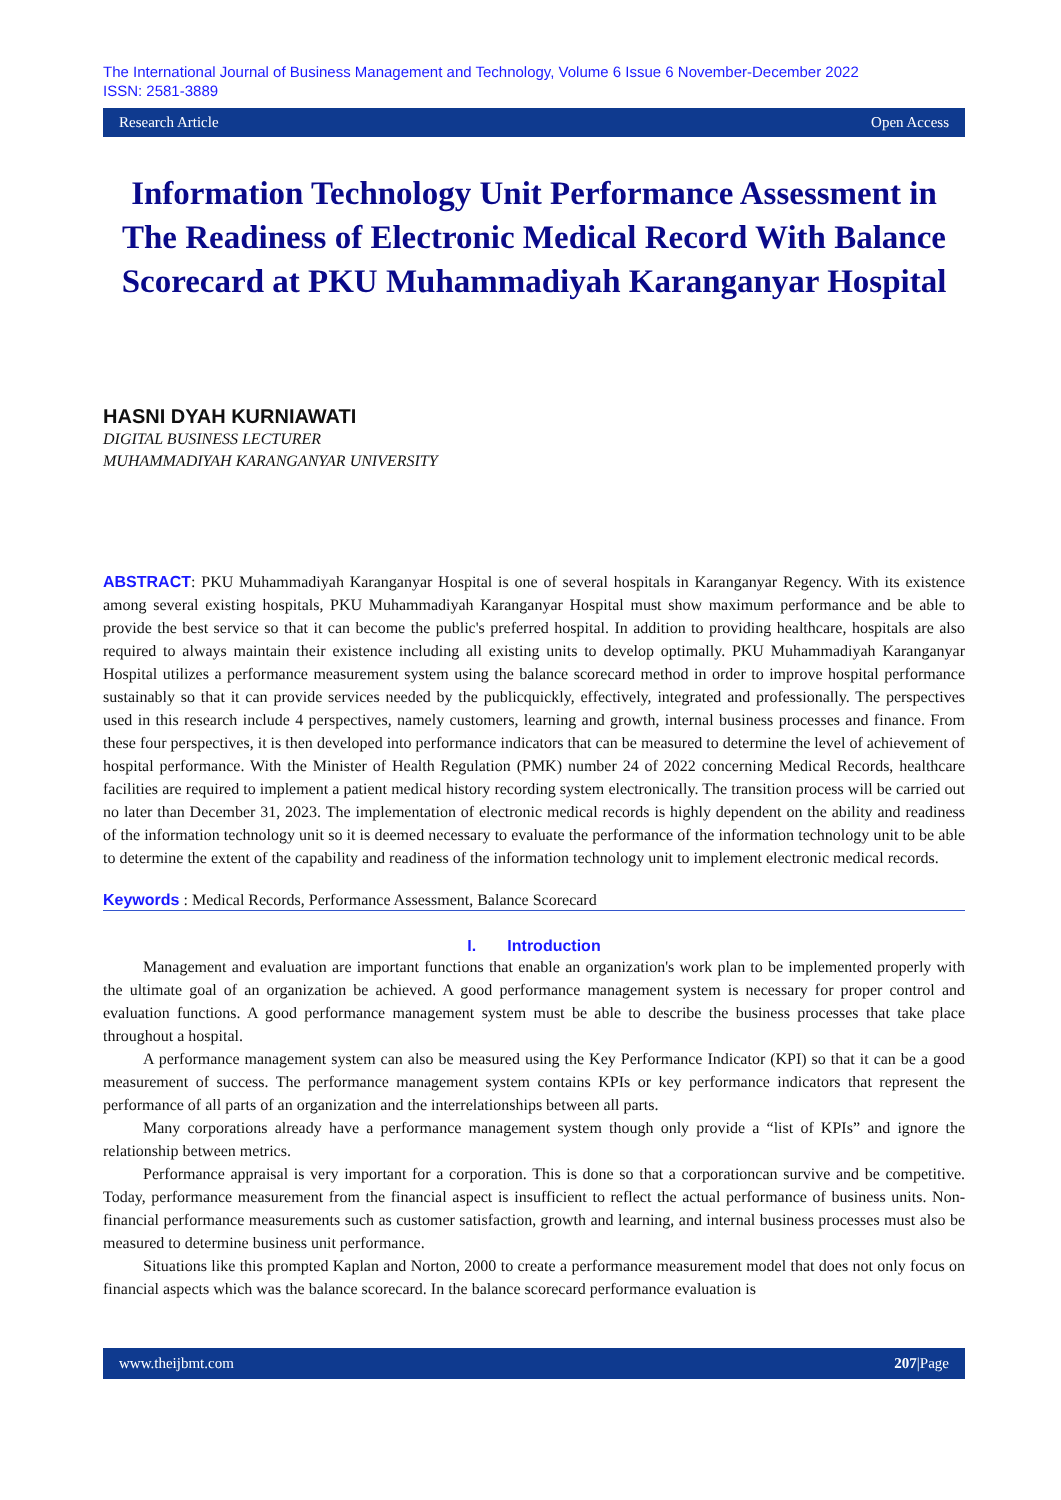The International Journal of Business Management and Technology, Volume 6 Issue 6 November-December 2022
ISSN: 2581-3889
Research Article Open Access
Information Technology Unit Performance Assessment in The Readiness of Electronic Medical Record With Balance Scorecard at PKU Muhammadiyah Karanganyar Hospital
HASNI DYAH KURNIAWATI
DIGITAL BUSINESS LECTURER
MUHAMMADIYAH KARANGANYAR UNIVERSITY
ABSTRACT: PKU Muhammadiyah Karanganyar Hospital is one of several hospitals in Karanganyar Regency. With its existence among several existing hospitals, PKU Muhammadiyah Karanganyar Hospital must show maximum performance and be able to provide the best service so that it can become the public's preferred hospital. In addition to providing healthcare, hospitals are also required to always maintain their existence including all existing units to develop optimally. PKU Muhammadiyah Karanganyar Hospital utilizes a performance measurement system using the balance scorecard method in order to improve hospital performance sustainably so that it can provide services needed by the publicquickly, effectively, integrated and professionally. The perspectives used in this research include 4 perspectives, namely customers, learning and growth, internal business processes and finance. From these four perspectives, it is then developed into performance indicators that can be measured to determine the level of achievement of hospital performance. With the Minister of Health Regulation (PMK) number 24 of 2022 concerning Medical Records, healthcare facilities are required to implement a patient medical history recording system electronically. The transition process will be carried out no later than December 31, 2023. The implementation of electronic medical records is highly dependent on the ability and readiness of the information technology unit so it is deemed necessary to evaluate the performance of the information technology unit to be able to determine the extent of the capability and readiness of the information technology unit to implement electronic medical records.
Keywords : Medical Records, Performance Assessment, Balance Scorecard
I. Introduction
Management and evaluation are important functions that enable an organization's work plan to be implemented properly with the ultimate goal of an organization be achieved. A good performance management system is necessary for proper control and evaluation functions. A good performance management system must be able to describe the business processes that take place throughout a hospital.
A performance management system can also be measured using the Key Performance Indicator (KPI) so that it can be a good measurement of success. The performance management system contains KPIs or key performance indicators that represent the performance of all parts of an organization and the interrelationships between all parts.
Many corporations already have a performance management system though only provide a “list of KPIs” and ignore the relationship between metrics.
Performance appraisal is very important for a corporation. This is done so that a corporationcan survive and be competitive. Today, performance measurement from the financial aspect is insufficient to reflect the actual performance of business units. Non-financial performance measurements such as customer satisfaction, growth and learning, and internal business processes must also be measured to determine business unit performance.
Situations like this prompted Kaplan and Norton, 2000 to create a performance measurement model that does not only focus on financial aspects which was the balance scorecard. In the balance scorecard performance evaluation is
www.theijbmt.com 207|Page